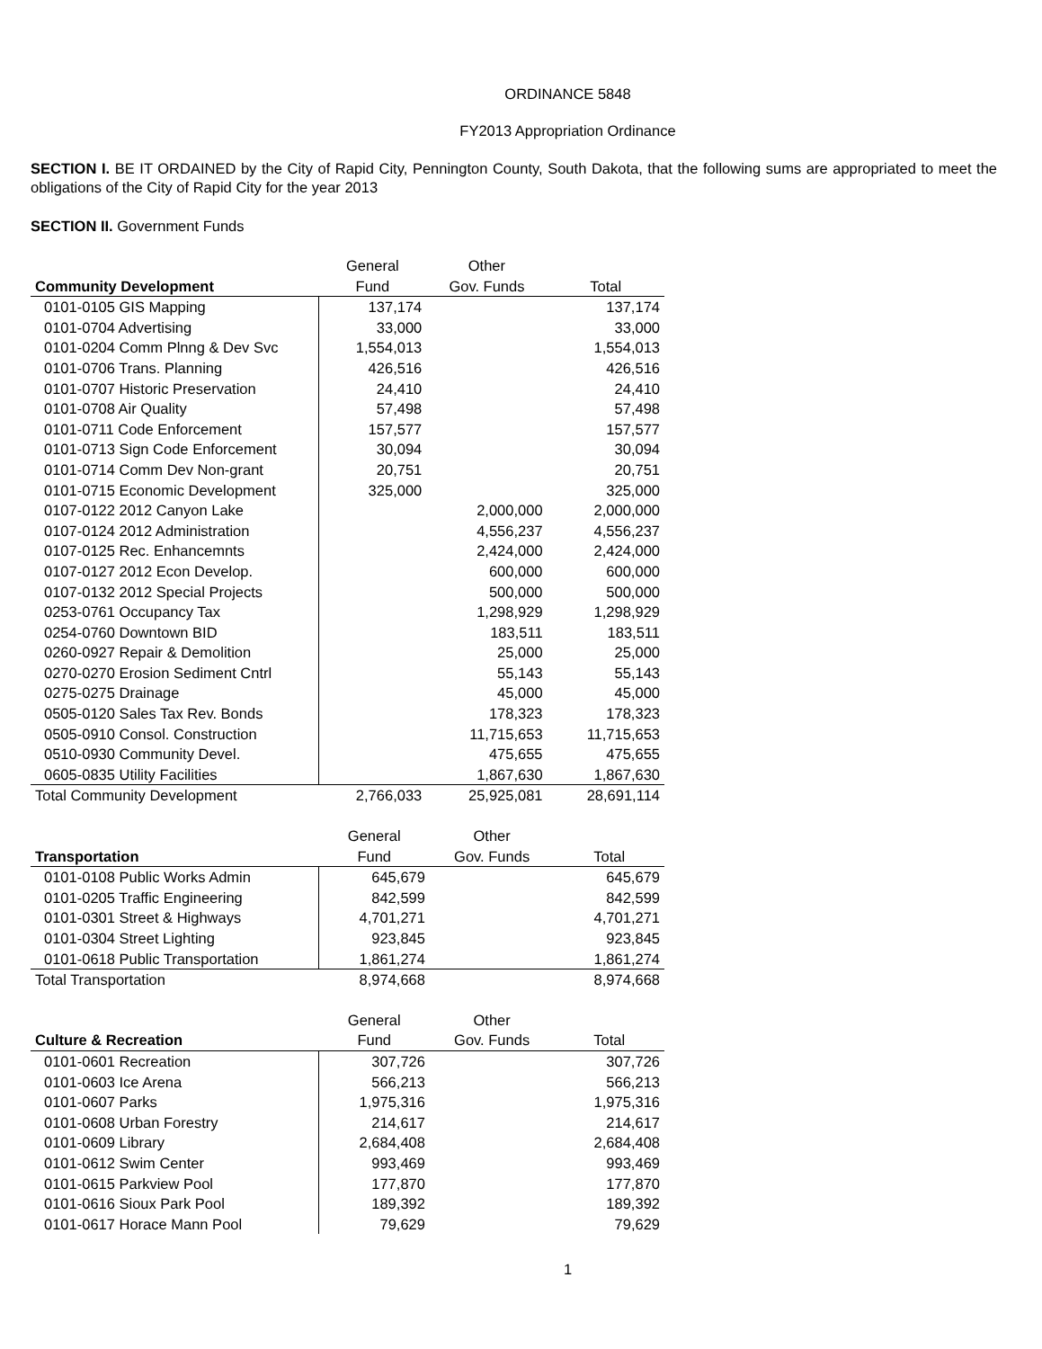ORDINANCE 5848
FY2013 Appropriation Ordinance
SECTION I. BE IT ORDAINED by the City of Rapid City, Pennington County, South Dakota, that the following sums are appropriated to meet the obligations of the City of Rapid City for the year 2013
SECTION II. Government Funds
| | General | Other | |
| Community Development | Fund | Gov. Funds | Total |
| 0101-0105 GIS Mapping | 137,174 | | 137,174 |
| 0101-0704 Advertising | 33,000 | | 33,000 |
| 0101-0204 Comm Plnng & Dev Svc | 1,554,013 | | 1,554,013 |
| 0101-0706 Trans. Planning | 426,516 | | 426,516 |
| 0101-0707 Historic Preservation | 24,410 | | 24,410 |
| 0101-0708 Air Quality | 57,498 | | 57,498 |
| 0101-0711 Code Enforcement | 157,577 | | 157,577 |
| 0101-0713 Sign Code Enforcement | 30,094 | | 30,094 |
| 0101-0714 Comm Dev Non-grant | 20,751 | | 20,751 |
| 0101-0715 Economic Development | 325,000 | | 325,000 |
| 0107-0122 2012 Canyon Lake | | 2,000,000 | 2,000,000 |
| 0107-0124 2012 Administration | | 4,556,237 | 4,556,237 |
| 0107-0125 Rec. Enhancemnts | | 2,424,000 | 2,424,000 |
| 0107-0127 2012 Econ Develop. | | 600,000 | 600,000 |
| 0107-0132 2012 Special Projects | | 500,000 | 500,000 |
| 0253-0761 Occupancy Tax | | 1,298,929 | 1,298,929 |
| 0254-0760 Downtown BID | | 183,511 | 183,511 |
| 0260-0927 Repair & Demolition | | 25,000 | 25,000 |
| 0270-0270 Erosion Sediment Cntrl | | 55,143 | 55,143 |
| 0275-0275 Drainage | | 45,000 | 45,000 |
| 0505-0120 Sales Tax Rev. Bonds | | 178,323 | 178,323 |
| 0505-0910 Consol. Construction | | 11,715,653 | 11,715,653 |
| 0510-0930 Community Devel. | | 475,655 | 475,655 |
| 0605-0835 Utility Facilities | | 1,867,630 | 1,867,630 |
| Total Community Development | 2,766,033 | 25,925,081 | 28,691,114 |
| | General | Other | |
| Transportation | Fund | Gov. Funds | Total |
| 0101-0108 Public Works Admin | 645,679 | | 645,679 |
| 0101-0205 Traffic Engineering | 842,599 | | 842,599 |
| 0101-0301 Street & Highways | 4,701,271 | | 4,701,271 |
| 0101-0304 Street Lighting | 923,845 | | 923,845 |
| 0101-0618 Public Transportation | 1,861,274 | | 1,861,274 |
| Total Transportation | 8,974,668 | | 8,974,668 |
| | General | Other | |
| Culture & Recreation | Fund | Gov. Funds | Total |
| 0101-0601 Recreation | 307,726 | | 307,726 |
| 0101-0603 Ice Arena | 566,213 | | 566,213 |
| 0101-0607 Parks | 1,975,316 | | 1,975,316 |
| 0101-0608 Urban Forestry | 214,617 | | 214,617 |
| 0101-0609 Library | 2,684,408 | | 2,684,408 |
| 0101-0612 Swim Center | 993,469 | | 993,469 |
| 0101-0615 Parkview Pool | 177,870 | | 177,870 |
| 0101-0616 Sioux Park Pool | 189,392 | | 189,392 |
| 0101-0617 Horace Mann Pool | 79,629 | | 79,629 |
1